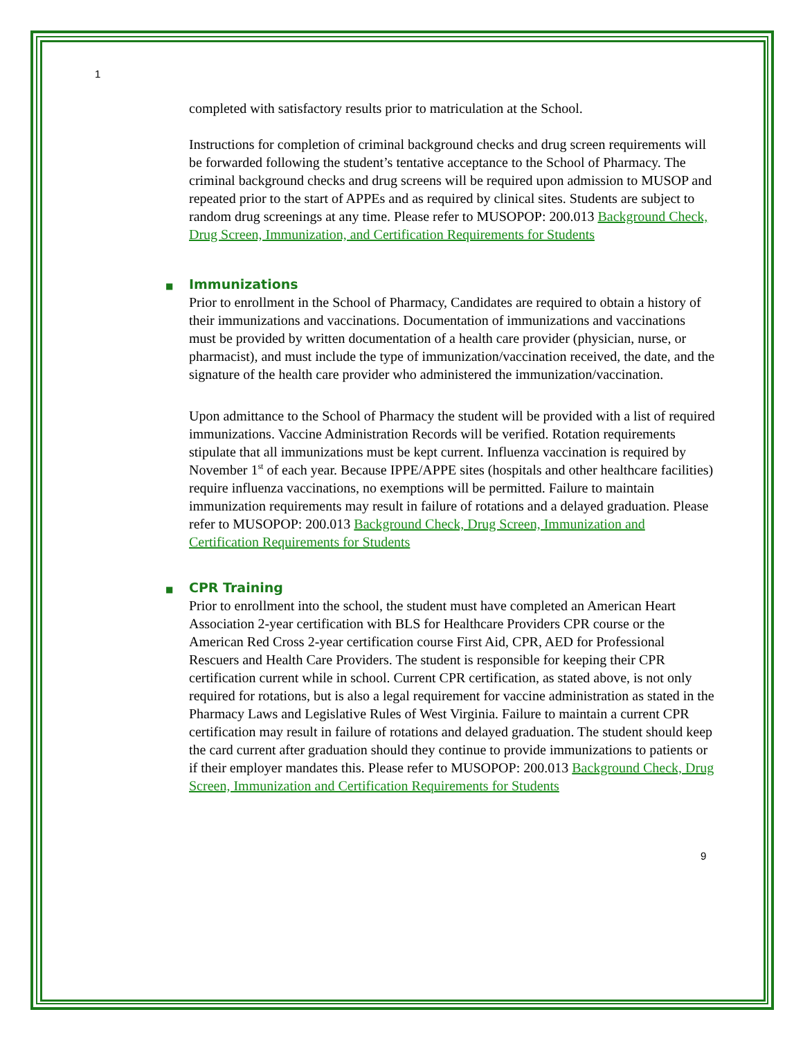1
completed with satisfactory results prior to matriculation at the School.
Instructions for completion of criminal background checks and drug screen requirements will be forwarded following the student’s tentative acceptance to the School of Pharmacy. The criminal background checks and drug screens will be required upon admission to MUSOP and repeated prior to the start of APPEs and as required by clinical sites. Students are subject to random drug screenings at any time. Please refer to MUSOPOP: 200.013 Background Check, Drug Screen, Immunization, and Certification Requirements for Students
■ Immunizations
Prior to enrollment in the School of Pharmacy, Candidates are required to obtain a history of their immunizations and vaccinations. Documentation of immunizations and vaccinations must be provided by written documentation of a health care provider (physician, nurse, or pharmacist), and must include the type of immunization/vaccination received, the date, and the signature of the health care provider who administered the immunization/vaccination.
Upon admittance to the School of Pharmacy the student will be provided with a list of required immunizations. Vaccine Administration Records will be verified. Rotation requirements stipulate that all immunizations must be kept current. Influenza vaccination is required by November 1<sup>st</sup> of each year. Because IPPE/APPE sites (hospitals and other healthcare facilities) require influenza vaccinations, no exemptions will be permitted. Failure to maintain immunization requirements may result in failure of rotations and a delayed graduation. Please refer to MUSOPOP: 200.013 Background Check, Drug Screen, Immunization and Certification Requirements for Students
■ CPR Training
Prior to enrollment into the school, the student must have completed an American Heart Association 2-year certification with BLS for Healthcare Providers CPR course or the American Red Cross 2-year certification course First Aid, CPR, AED for Professional Rescuers and Health Care Providers. The student is responsible for keeping their CPR certification current while in school. Current CPR certification, as stated above, is not only required for rotations, but is also a legal requirement for vaccine administration as stated in the Pharmacy Laws and Legislative Rules of West Virginia. Failure to maintain a current CPR certification may result in failure of rotations and delayed graduation. The student should keep the card current after graduation should they continue to provide immunizations to patients or if their employer mandates this. Please refer to MUSOPOP: 200.013 Background Check, Drug Screen, Immunization and Certification Requirements for Students
9